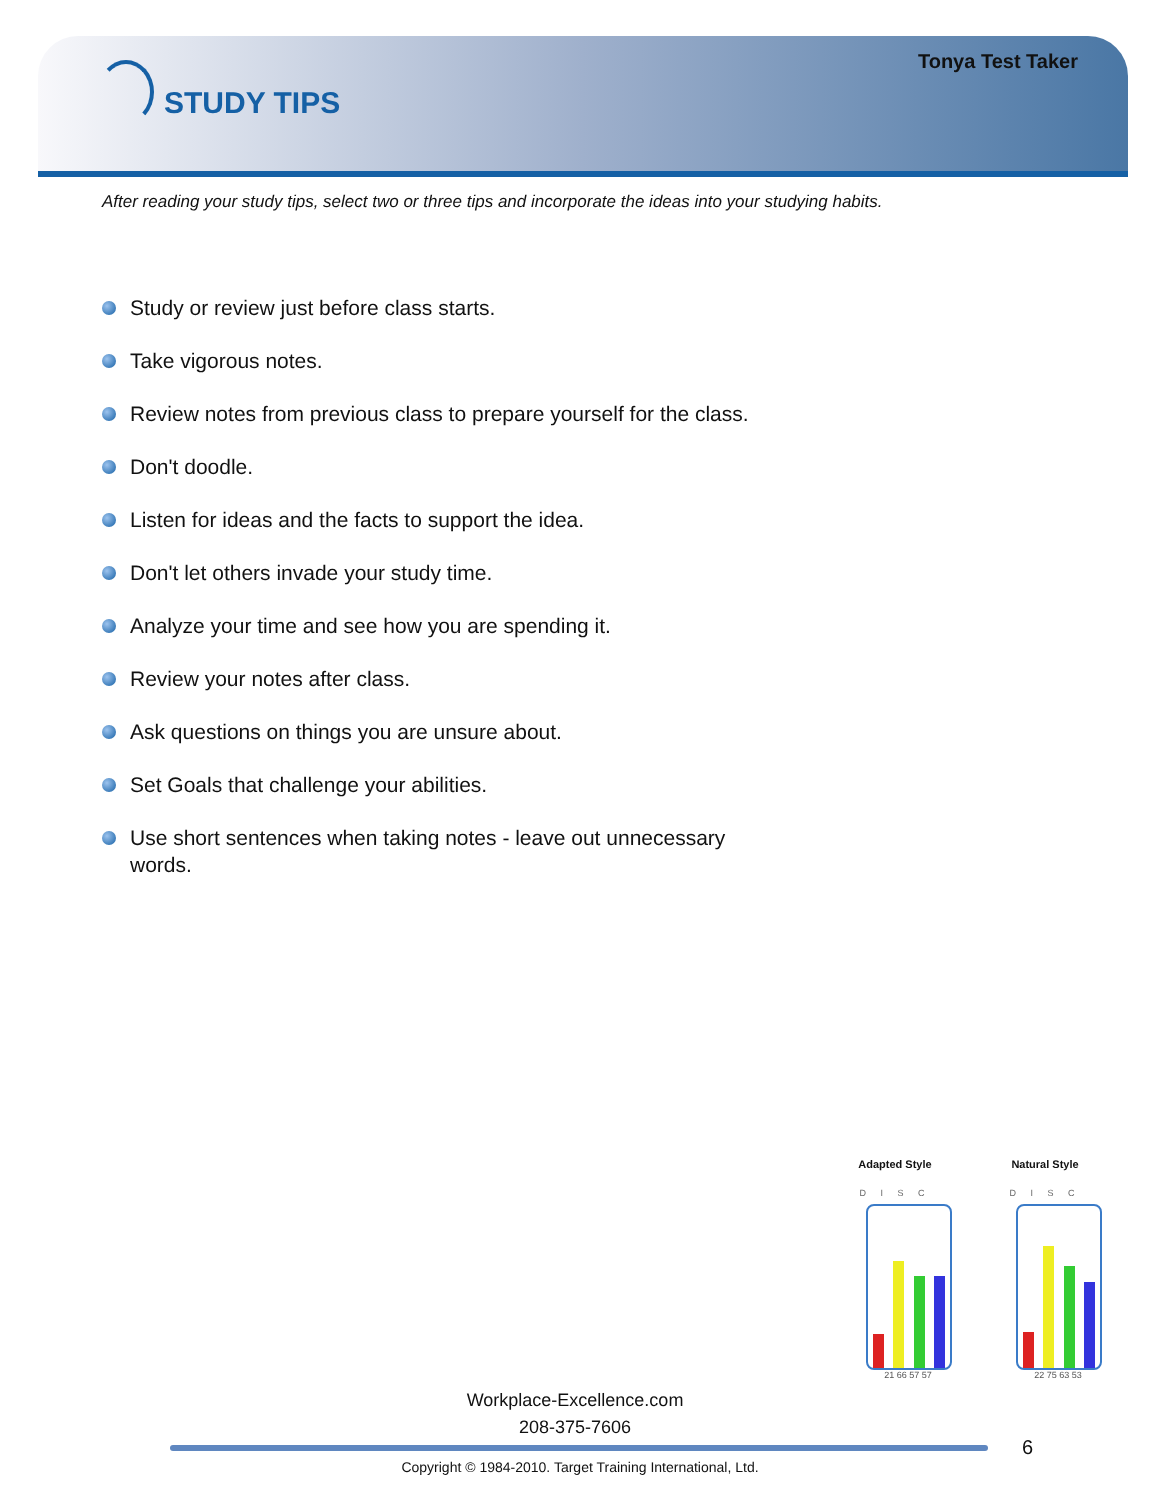Tonya Test Taker
STUDY TIPS
After reading your study tips, select two or three tips and incorporate the ideas into your studying habits.
Study or review just before class starts.
Take vigorous notes.
Review notes from previous class to prepare yourself for the class.
Don't doodle.
Listen for ideas and the facts to support the idea.
Don't let others invade your study time.
Analyze your time and see how you are spending it.
Review your notes after class.
Ask questions on things you are unsure about.
Set Goals that challenge your abilities.
Use short sentences when taking notes - leave out unnecessary words.
Adapted Style
D I S C
21 66 57 57
Natural Style
D I S C
22 75 63 53
Workplace-Excellence.com
208-375-7606
6
Copyright © 1984-2010. Target Training International, Ltd.